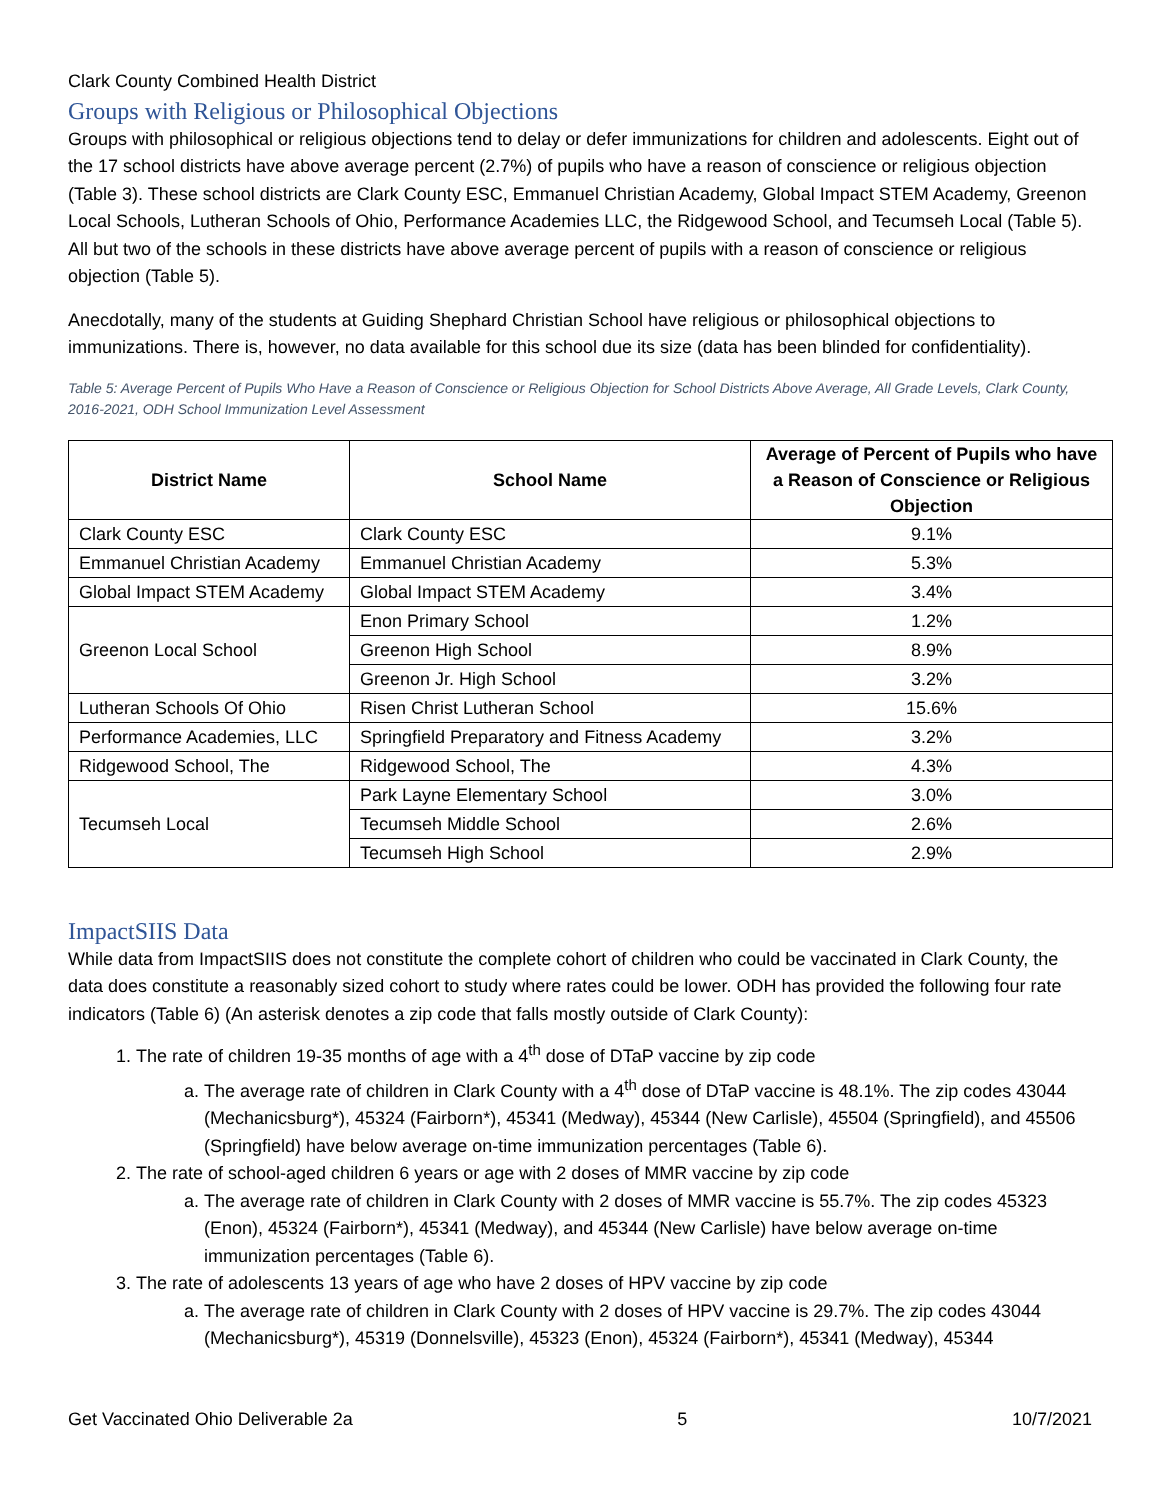Clark County Combined Health District
Groups with Religious or Philosophical Objections
Groups with philosophical or religious objections tend to delay or defer immunizations for children and adolescents. Eight out of the 17 school districts have above average percent (2.7%) of pupils who have a reason of conscience or religious objection (Table 3). These school districts are Clark County ESC, Emmanuel Christian Academy, Global Impact STEM Academy, Greenon Local Schools, Lutheran Schools of Ohio, Performance Academies LLC, the Ridgewood School, and Tecumseh Local (Table 5). All but two of the schools in these districts have above average percent of pupils with a reason of conscience or religious objection (Table 5).
Anecdotally, many of the students at Guiding Shephard Christian School have religious or philosophical objections to immunizations. There is, however, no data available for this school due its size (data has been blinded for confidentiality).
Table 5: Average Percent of Pupils Who Have a Reason of Conscience or Religious Objection for School Districts Above Average, All Grade Levels, Clark County, 2016-2021, ODH School Immunization Level Assessment
| District Name | School Name | Average of Percent of Pupils who have a Reason of Conscience or Religious Objection |
| --- | --- | --- |
| Clark County ESC | Clark County ESC | 9.1% |
| Emmanuel Christian Academy | Emmanuel Christian Academy | 5.3% |
| Global Impact STEM Academy | Global Impact STEM Academy | 3.4% |
| Greenon Local School | Enon Primary School | 1.2% |
| | Greenon High School | 8.9% |
| | Greenon Jr. High School | 3.2% |
| Lutheran Schools Of Ohio | Risen Christ Lutheran School | 15.6% |
| Performance Academies, LLC | Springfield Preparatory and Fitness Academy | 3.2% |
| Ridgewood School, The | Ridgewood School, The | 4.3% |
| Tecumseh Local | Park Layne Elementary School | 3.0% |
| | Tecumseh Middle School | 2.6% |
| | Tecumseh High School | 2.9% |
ImpactSIIS Data
While data from ImpactSIIS does not constitute the complete cohort of children who could be vaccinated in Clark County, the data does constitute a reasonably sized cohort to study where rates could be lower. ODH has provided the following four rate indicators (Table 6) (An asterisk denotes a zip code that falls mostly outside of Clark County):
1. The rate of children 19-35 months of age with a 4<sup>th</sup> dose of DTaP vaccine by zip code
a. The average rate of children in Clark County with a 4<sup>th</sup> dose of DTaP vaccine is 48.1%. The zip codes 43044 (Mechanicsburg*), 45324 (Fairborn*), 45341 (Medway), 45344 (New Carlisle), 45504 (Springfield), and 45506 (Springfield) have below average on-time immunization percentages (Table 6).
2. The rate of school-aged children 6 years or age with 2 doses of MMR vaccine by zip code
a. The average rate of children in Clark County with 2 doses of MMR vaccine is 55.7%. The zip codes 45323 (Enon), 45324 (Fairborn*), 45341 (Medway), and 45344 (New Carlisle) have below average on-time immunization percentages (Table 6).
3. The rate of adolescents 13 years of age who have 2 doses of HPV vaccine by zip code
a. The average rate of children in Clark County with 2 doses of HPV vaccine is 29.7%. The zip codes 43044 (Mechanicsburg*), 45319 (Donnelsville), 45323 (Enon), 45324 (Fairborn*), 45341 (Medway), 45344
Get Vaccinated Ohio Deliverable 2a 5 10/7/2021